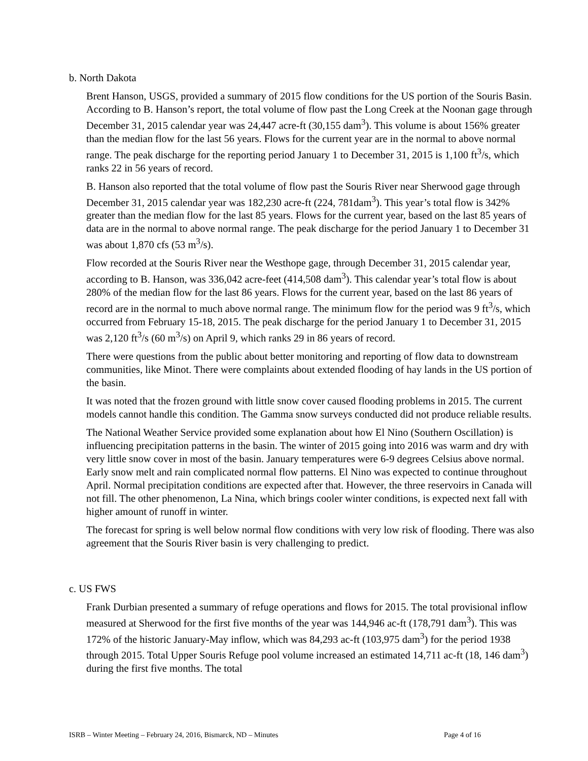b. North Dakota
Brent Hanson, USGS, provided a summary of 2015 flow conditions for the US portion of the Souris Basin. According to B. Hanson’s report, the total volume of flow past the Long Creek at the Noonan gage through December 31, 2015 calendar year was 24,447 acre-ft (30,155 dam<sup>3</sup>). This volume is about 156% greater than the median flow for the last 56 years. Flows for the current year are in the normal to above normal range. The peak discharge for the reporting period January 1 to December 31, 2015 is 1,100 ft<sup>3</sup>/s, which ranks 22 in 56 years of record.
B. Hanson also reported that the total volume of flow past the Souris River near Sherwood gage through December 31, 2015 calendar year was 182,230 acre-ft (224, 781dam<sup>3</sup>). This year’s total flow is 342% greater than the median flow for the last 85 years. Flows for the current year, based on the last 85 years of data are in the normal to above normal range. The peak discharge for the period January 1 to December 31 was about 1,870 cfs (53 m<sup>3</sup>/s).
Flow recorded at the Souris River near the Westhope gage, through December 31, 2015 calendar year, according to B. Hanson, was 336,042 acre-feet (414,508 dam<sup>3</sup>). This calendar year’s total flow is about 280% of the median flow for the last 86 years. Flows for the current year, based on the last 86 years of record are in the normal to much above normal range. The minimum flow for the period was 9 ft<sup>3</sup>/s, which occurred from February 15-18, 2015. The peak discharge for the period January 1 to December 31, 2015 was 2,120 ft<sup>3</sup>/s (60 m<sup>3</sup>/s) on April 9, which ranks 29 in 86 years of record.
There were questions from the public about better monitoring and reporting of flow data to downstream communities, like Minot. There were complaints about extended flooding of hay lands in the US portion of the basin.
It was noted that the frozen ground with little snow cover caused flooding problems in 2015. The current models cannot handle this condition. The Gamma snow surveys conducted did not produce reliable results.
The National Weather Service provided some explanation about how El Nino (Southern Oscillation) is influencing precipitation patterns in the basin. The winter of 2015 going into 2016 was warm and dry with very little snow cover in most of the basin. January temperatures were 6-9 degrees Celsius above normal. Early snow melt and rain complicated normal flow patterns. El Nino was expected to continue throughout April. Normal precipitation conditions are expected after that. However, the three reservoirs in Canada will not fill. The other phenomenon, La Nina, which brings cooler winter conditions, is expected next fall with higher amount of runoff in winter.
The forecast for spring is well below normal flow conditions with very low risk of flooding. There was also agreement that the Souris River basin is very challenging to predict.
c. US FWS
Frank Durbian presented a summary of refuge operations and flows for 2015. The total provisional inflow measured at Sherwood for the first five months of the year was 144,946 ac-ft (178,791 dam<sup>3</sup>). This was 172% of the historic January-May inflow, which was 84,293 ac-ft (103,975 dam<sup>3</sup>) for the period 1938 through 2015. Total Upper Souris Refuge pool volume increased an estimated 14,711 ac-ft (18, 146 dam<sup>3</sup>) during the first five months. The total
ISRB – Winter Meeting – February 24, 2016, Bismarck, ND – Minutes Page 4 of 16